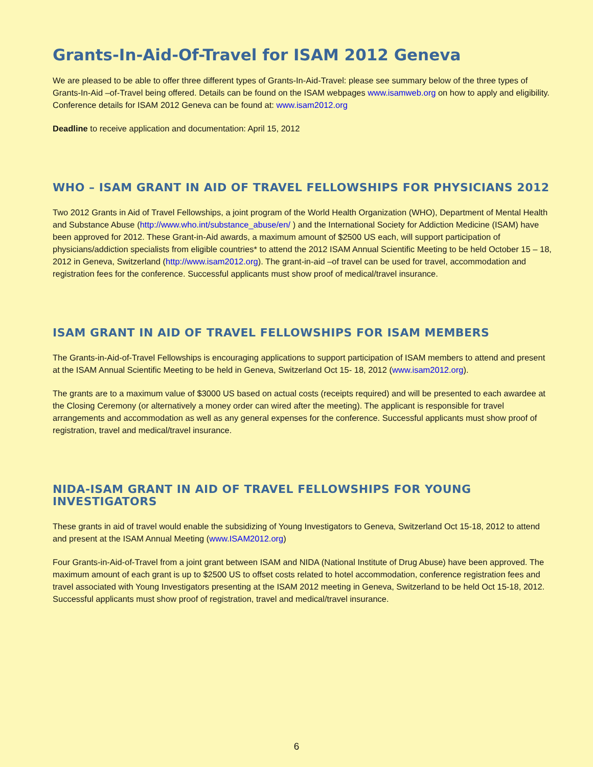Grants-In-Aid-Of-Travel for ISAM 2012 Geneva
We are pleased to be able to offer three different types of Grants-In-Aid-Travel: please see summary below of the three types of Grants-In-Aid –of-Travel being offered. Details can be found on the ISAM webpages www.isamweb.org on how to apply and eligibility. Conference details for ISAM 2012 Geneva can be found at: www.isam2012.org
Deadline to receive application and documentation: April 15, 2012
WHO – ISAM GRANT IN AID OF TRAVEL FELLOWSHIPS FOR PHYSICIANS 2012
Two 2012 Grants in Aid of Travel Fellowships, a joint program of the World Health Organization (WHO), Department of Mental Health and Substance Abuse (http://www.who.int/substance_abuse/en/ ) and the International Society for Addiction Medicine (ISAM) have been approved for 2012. These Grant-in-Aid awards, a maximum amount of $2500 US each, will support participation of physicians/addiction specialists from eligible countries* to attend the 2012 ISAM Annual Scientific Meeting to be held October 15 – 18, 2012 in Geneva, Switzerland (http://www.isam2012.org). The grant-in-aid –of travel can be used for travel, accommodation and registration fees for the conference. Successful applicants must show proof of medical/travel insurance.
ISAM GRANT IN AID OF TRAVEL FELLOWSHIPS FOR ISAM MEMBERS
The Grants-in-Aid-of-Travel Fellowships is encouraging applications to support participation of ISAM members to attend and present at the ISAM Annual Scientific Meeting to be held in Geneva, Switzerland Oct 15- 18, 2012 (www.isam2012.org).
The grants are to a maximum value of $3000 US based on actual costs (receipts required) and will be presented to each awardee at the Closing Ceremony (or alternatively a money order can wired after the meeting). The applicant is responsible for travel arrangements and accommodation as well as any general expenses for the conference. Successful applicants must show proof of registration, travel and medical/travel insurance.
NIDA-ISAM GRANT IN AID OF TRAVEL FELLOWSHIPS FOR YOUNG INVESTIGATORS
These grants in aid of travel would enable the subsidizing of Young Investigators to Geneva, Switzerland Oct 15-18, 2012 to attend and present at the ISAM Annual Meeting (www.ISAM2012.org)
Four Grants-in-Aid-of-Travel from a joint grant between ISAM and NIDA (National Institute of Drug Abuse) have been approved. The maximum amount of each grant is up to $2500 US to offset costs related to hotel accommodation, conference registration fees and travel associated with Young Investigators presenting at the ISAM 2012 meeting in Geneva, Switzerland to be held Oct 15-18, 2012. Successful applicants must show proof of registration, travel and medical/travel insurance.
6